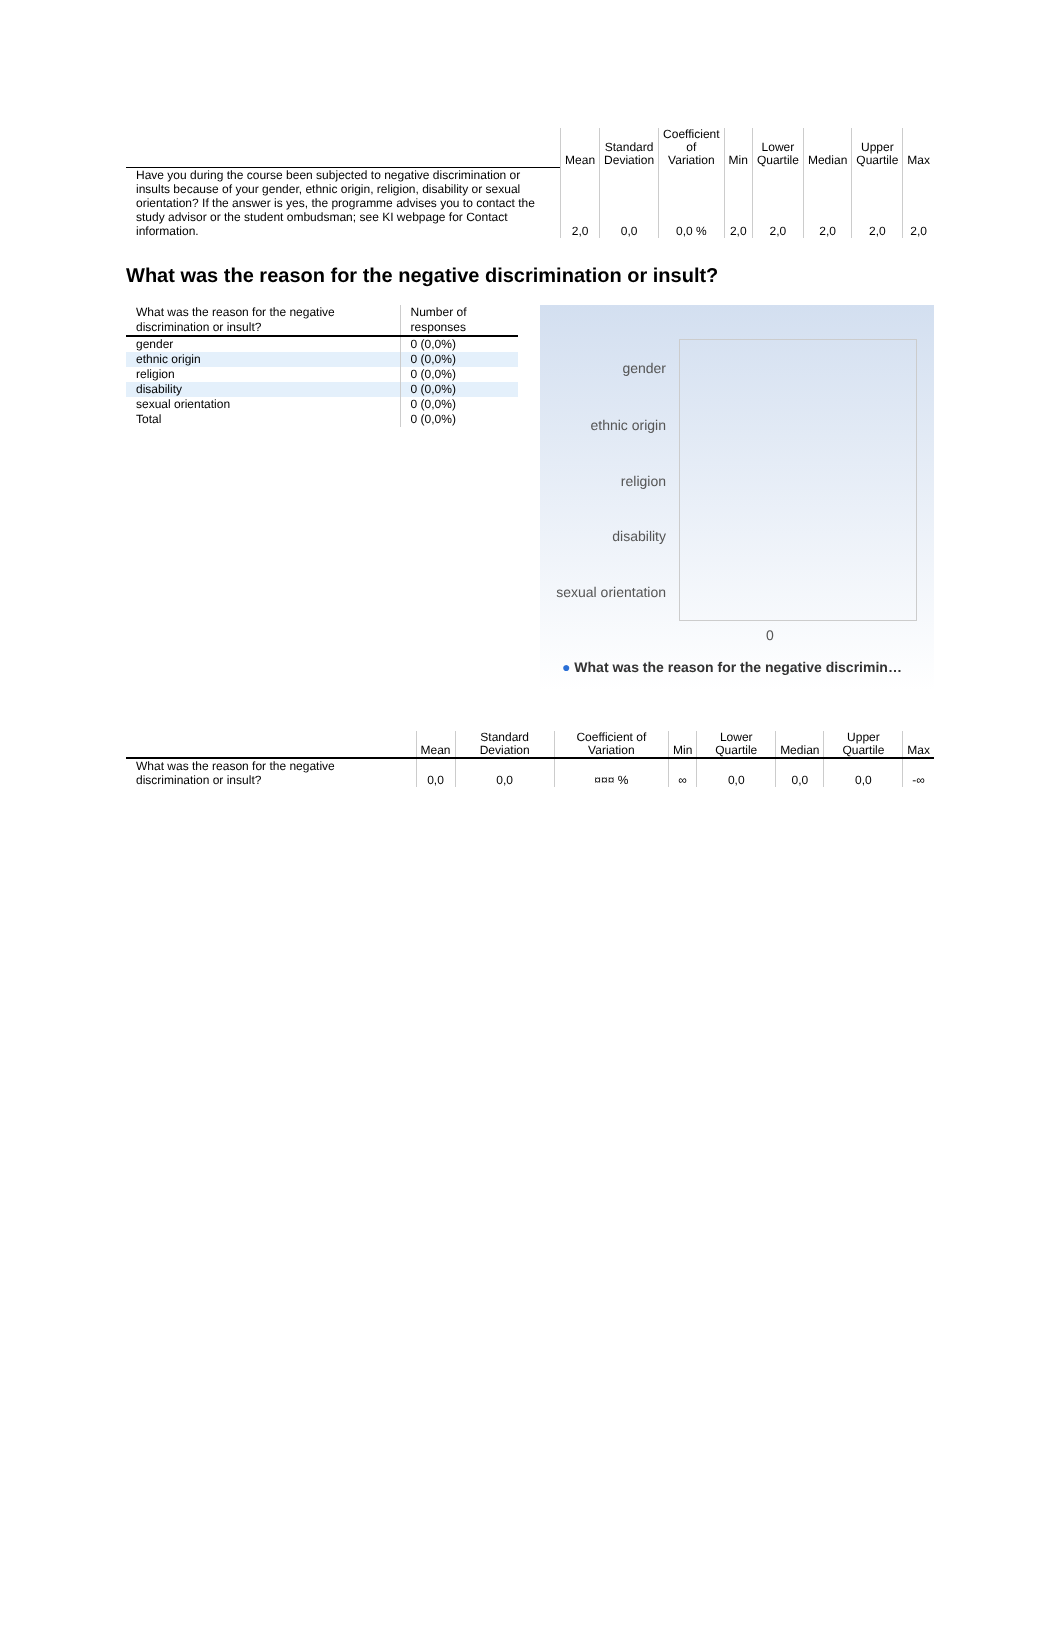| | Mean | Standard Deviation | Coefficient of Variation | Min | Lower Quartile | Median | Upper Quartile | Max |
| --- | --- | --- | --- | --- | --- | --- | --- | --- |
| Have you during the course been subjected to negative discrimination or insults because of your gender, ethnic origin, religion, disability or sexual orientation? If the answer is yes, the programme advises you to contact the study advisor or the student ombudsman; see KI webpage for Contact information. | 2,0 | 0,0 | 0,0 % | 2,0 | 2,0 | 2,0 | 2,0 | 2,0 |
What was the reason for the negative discrimination or insult?
| What was the reason for the negative discrimination or insult? | Number of responses |
| --- | --- |
| gender | 0 (0,0%) |
| ethnic origin | 0 (0,0%) |
| religion | 0 (0,0%) |
| disability | 0 (0,0%) |
| sexual orientation | 0 (0,0%) |
| Total | 0 (0,0%) |
gender
ethnic origin
religion
disability
sexual orientation
0
● What was the reason for the negative discrimin…
| | Mean | Standard Deviation | Coefficient of Variation | Min | Lower Quartile | Median | Upper Quartile | Max |
| --- | --- | --- | --- | --- | --- | --- | --- | --- |
| What was the reason for the negative discrimination or insult? | 0,0 | 0,0 | ¤¤¤ % | ∞ | 0,0 | 0,0 | 0,0 | -∞ |